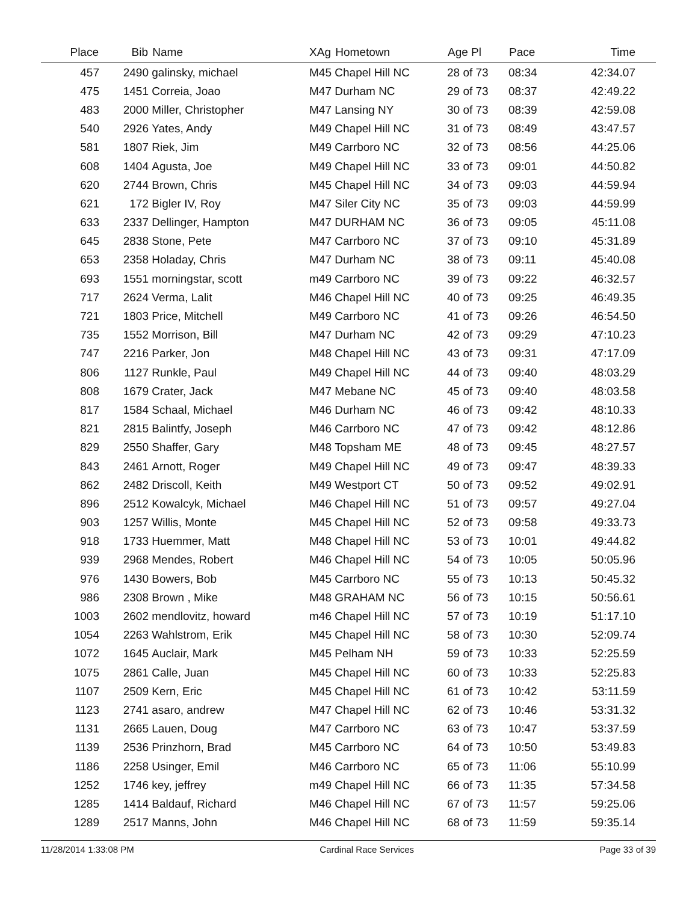| Place | Bib | Name | XAg | Hometown | Age Pl | Pace | Time |
| --- | --- | --- | --- | --- | --- | --- | --- |
| 457 | 2490 | galinsky, michael | M45 | Chapel Hill NC | 28 of 73 | 08:34 | 42:34.07 |
| 475 | 1451 | Correia, Joao | M47 | Durham NC | 29 of 73 | 08:37 | 42:49.22 |
| 483 | 2000 | Miller, Christopher | M47 | Lansing NY | 30 of 73 | 08:39 | 42:59.08 |
| 540 | 2926 | Yates, Andy | M49 | Chapel Hill NC | 31 of 73 | 08:49 | 43:47.57 |
| 581 | 1807 | Riek, Jim | M49 | Carrboro NC | 32 of 73 | 08:56 | 44:25.06 |
| 608 | 1404 | Agusta, Joe | M49 | Chapel Hill NC | 33 of 73 | 09:01 | 44:50.82 |
| 620 | 2744 | Brown, Chris | M45 | Chapel Hill NC | 34 of 73 | 09:03 | 44:59.94 |
| 621 | 172 | Bigler IV, Roy | M47 | Siler City NC | 35 of 73 | 09:03 | 44:59.99 |
| 633 | 2337 | Dellinger, Hampton | M47 | DURHAM NC | 36 of 73 | 09:05 | 45:11.08 |
| 645 | 2838 | Stone, Pete | M47 | Carrboro NC | 37 of 73 | 09:10 | 45:31.89 |
| 653 | 2358 | Holaday, Chris | M47 | Durham NC | 38 of 73 | 09:11 | 45:40.08 |
| 693 | 1551 | morningstar, scott | m49 | Carrboro NC | 39 of 73 | 09:22 | 46:32.57 |
| 717 | 2624 | Verma, Lalit | M46 | Chapel Hill NC | 40 of 73 | 09:25 | 46:49.35 |
| 721 | 1803 | Price, Mitchell | M49 | Carrboro NC | 41 of 73 | 09:26 | 46:54.50 |
| 735 | 1552 | Morrison, Bill | M47 | Durham NC | 42 of 73 | 09:29 | 47:10.23 |
| 747 | 2216 | Parker, Jon | M48 | Chapel Hill NC | 43 of 73 | 09:31 | 47:17.09 |
| 806 | 1127 | Runkle, Paul | M49 | Chapel Hill NC | 44 of 73 | 09:40 | 48:03.29 |
| 808 | 1679 | Crater, Jack | M47 | Mebane NC | 45 of 73 | 09:40 | 48:03.58 |
| 817 | 1584 | Schaal, Michael | M46 | Durham NC | 46 of 73 | 09:42 | 48:10.33 |
| 821 | 2815 | Balintfy, Joseph | M46 | Carrboro NC | 47 of 73 | 09:42 | 48:12.86 |
| 829 | 2550 | Shaffer, Gary | M48 | Topsham ME | 48 of 73 | 09:45 | 48:27.57 |
| 843 | 2461 | Arnott, Roger | M49 | Chapel Hill NC | 49 of 73 | 09:47 | 48:39.33 |
| 862 | 2482 | Driscoll, Keith | M49 | Westport CT | 50 of 73 | 09:52 | 49:02.91 |
| 896 | 2512 | Kowalcyk, Michael | M46 | Chapel Hill NC | 51 of 73 | 09:57 | 49:27.04 |
| 903 | 1257 | Willis, Monte | M45 | Chapel Hill NC | 52 of 73 | 09:58 | 49:33.73 |
| 918 | 1733 | Huemmer, Matt | M48 | Chapel Hill NC | 53 of 73 | 10:01 | 49:44.82 |
| 939 | 2968 | Mendes, Robert | M46 | Chapel Hill NC | 54 of 73 | 10:05 | 50:05.96 |
| 976 | 1430 | Bowers, Bob | M45 | Carrboro NC | 55 of 73 | 10:13 | 50:45.32 |
| 986 | 2308 | Brown , Mike | M48 | GRAHAM NC | 56 of 73 | 10:15 | 50:56.61 |
| 1003 | 2602 | mendlovitz, howard | m46 | Chapel Hill NC | 57 of 73 | 10:19 | 51:17.10 |
| 1054 | 2263 | Wahlstrom, Erik | M45 | Chapel Hill NC | 58 of 73 | 10:30 | 52:09.74 |
| 1072 | 1645 | Auclair, Mark | M45 | Pelham NH | 59 of 73 | 10:33 | 52:25.59 |
| 1075 | 2861 | Calle, Juan | M45 | Chapel Hill NC | 60 of 73 | 10:33 | 52:25.83 |
| 1107 | 2509 | Kern, Eric | M45 | Chapel Hill NC | 61 of 73 | 10:42 | 53:11.59 |
| 1123 | 2741 | asaro, andrew | M47 | Chapel Hill NC | 62 of 73 | 10:46 | 53:31.32 |
| 1131 | 2665 | Lauen, Doug | M47 | Carrboro NC | 63 of 73 | 10:47 | 53:37.59 |
| 1139 | 2536 | Prinzhorn, Brad | M45 | Carrboro NC | 64 of 73 | 10:50 | 53:49.83 |
| 1186 | 2258 | Usinger, Emil | M46 | Carrboro NC | 65 of 73 | 11:06 | 55:10.99 |
| 1252 | 1746 | key, jeffrey | m49 | Chapel Hill NC | 66 of 73 | 11:35 | 57:34.58 |
| 1285 | 1414 | Baldauf, Richard | M46 | Chapel Hill NC | 67 of 73 | 11:57 | 59:25.06 |
| 1289 | 2517 | Manns, John | M46 | Chapel Hill NC | 68 of 73 | 11:59 | 59:35.14 |
11/28/2014 1:33:08 PM Cardinal Race Services Page 33 of 39